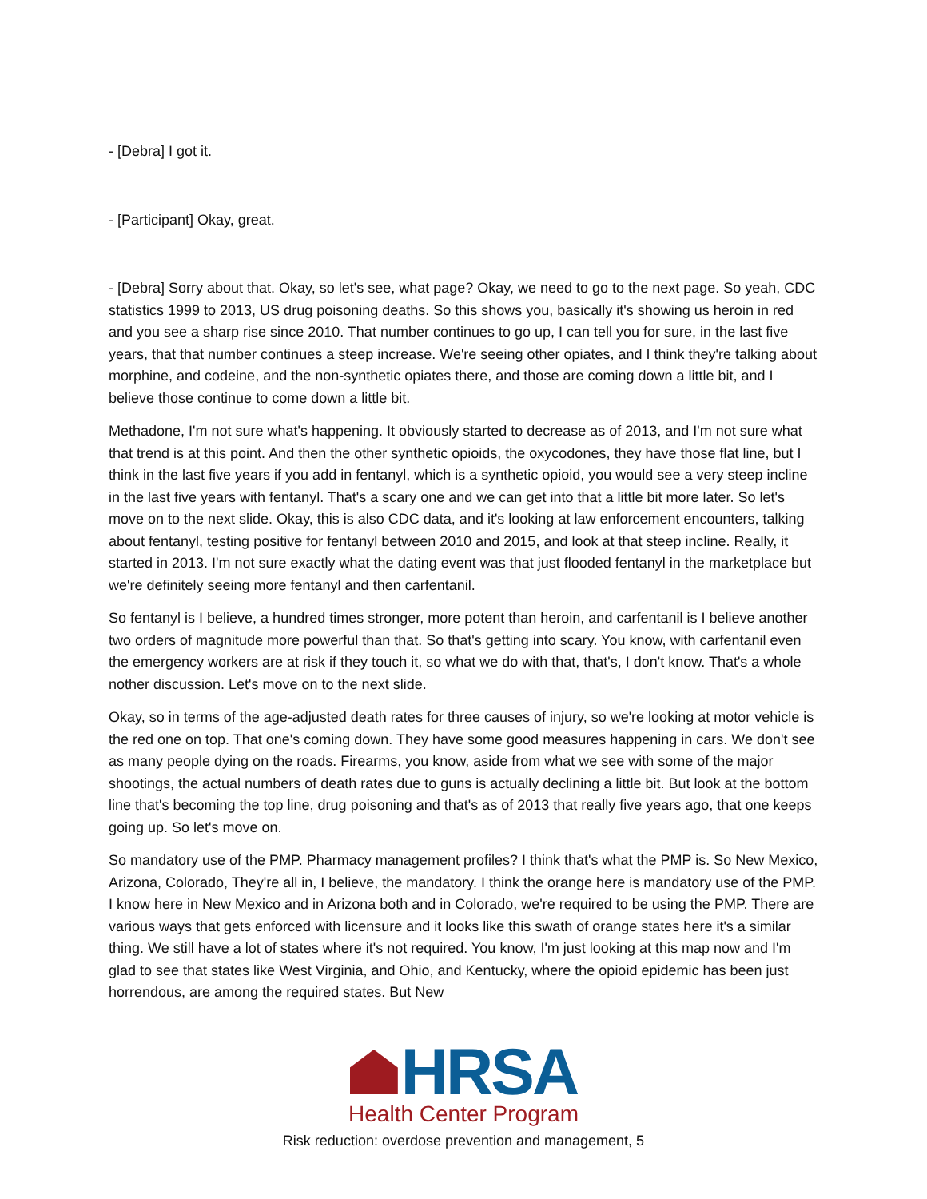- [Debra] I got it.
- [Participant] Okay, great.
- [Debra] Sorry about that. Okay, so let's see, what page? Okay, we need to go to the next page. So yeah, CDC statistics 1999 to 2013, US drug poisoning deaths. So this shows you, basically it's showing us heroin in red and you see a sharp rise since 2010. That number continues to go up, I can tell you for sure, in the last five years, that that number continues a steep increase. We're seeing other opiates, and I think they're talking about morphine, and codeine, and the non-synthetic opiates there, and those are coming down a little bit, and I believe those continue to come down a little bit.
Methadone, I'm not sure what's happening. It obviously started to decrease as of 2013, and I'm not sure what that trend is at this point. And then the other synthetic opioids, the oxycodones, they have those flat line, but I think in the last five years if you add in fentanyl, which is a synthetic opioid, you would see a very steep incline in the last five years with fentanyl. That's a scary one and we can get into that a little bit more later. So let's move on to the next slide. Okay, this is also CDC data, and it's looking at law enforcement encounters, talking about fentanyl, testing positive for fentanyl between 2010 and 2015, and look at that steep incline. Really, it started in 2013. I'm not sure exactly what the dating event was that just flooded fentanyl in the marketplace but we're definitely seeing more fentanyl and then carfentanil.
So fentanyl is I believe, a hundred times stronger, more potent than heroin, and carfentanil is I believe another two orders of magnitude more powerful than that. So that's getting into scary. You know, with carfentanil even the emergency workers are at risk if they touch it, so what we do with that, that's, I don't know. That's a whole nother discussion. Let's move on to the next slide.
Okay, so in terms of the age-adjusted death rates for three causes of injury, so we're looking at motor vehicle is the red one on top. That one's coming down. They have some good measures happening in cars. We don't see as many people dying on the roads. Firearms, you know, aside from what we see with some of the major shootings, the actual numbers of death rates due to guns is actually declining a little bit. But look at the bottom line that's becoming the top line, drug poisoning and that's as of 2013 that really five years ago, that one keeps going up. So let's move on.
So mandatory use of the PMP. Pharmacy management profiles? I think that's what the PMP is. So New Mexico, Arizona, Colorado, They're all in, I believe, the mandatory. I think the orange here is mandatory use of the PMP. I know here in New Mexico and in Arizona both and in Colorado, we're required to be using the PMP. There are various ways that gets enforced with licensure and it looks like this swath of orange states here it's a similar thing. We still have a lot of states where it's not required. You know, I'm just looking at this map now and I'm glad to see that states like West Virginia, and Ohio, and Kentucky, where the opioid epidemic has been just horrendous, are among the required states. But New
HRSA
Health Center Program
Risk reduction: overdose prevention and management, 5